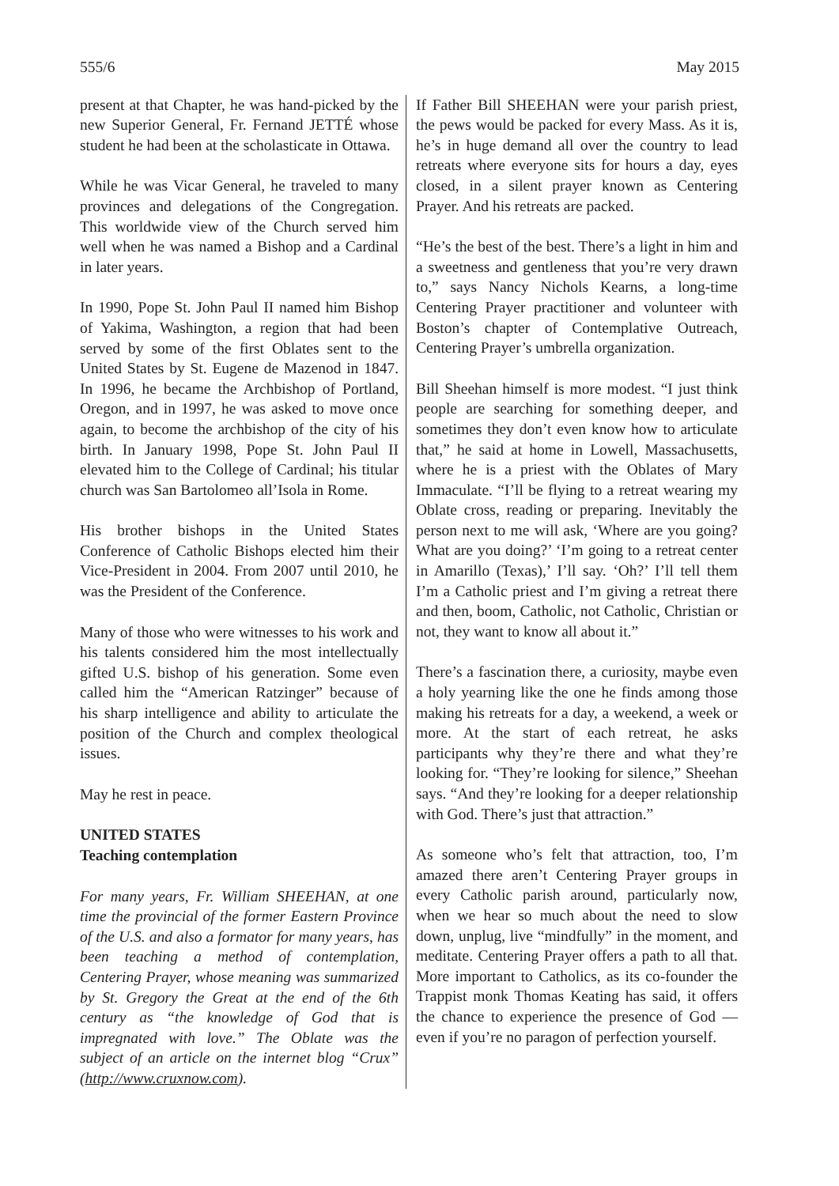555/6 May 2015
present at that Chapter, he was hand-picked by the new Superior General, Fr. Fernand JETTÉ whose student he had been at the scholasticate in Ottawa.
While he was Vicar General, he traveled to many provinces and delegations of the Congregation. This worldwide view of the Church served him well when he was named a Bishop and a Cardinal in later years.
In 1990, Pope St. John Paul II named him Bishop of Yakima, Washington, a region that had been served by some of the first Oblates sent to the United States by St. Eugene de Mazenod in 1847. In 1996, he became the Archbishop of Portland, Oregon, and in 1997, he was asked to move once again, to become the archbishop of the city of his birth. In January 1998, Pope St. John Paul II elevated him to the College of Cardinal; his titular church was San Bartolomeo all’Isola in Rome.
His brother bishops in the United States Conference of Catholic Bishops elected him their Vice-President in 2004. From 2007 until 2010, he was the President of the Conference.
Many of those who were witnesses to his work and his talents considered him the most intellectually gifted U.S. bishop of his generation. Some even called him the “American Ratzinger” because of his sharp intelligence and ability to articulate the position of the Church and complex theological issues.
May he rest in peace.
UNITED STATES
Teaching contemplation
For many years, Fr. William SHEEHAN, at one time the provincial of the former Eastern Province of the U.S. and also a formator for many years, has been teaching a method of contemplation, Centering Prayer, whose meaning was summarized by St. Gregory the Great at the end of the 6th century as “the knowledge of God that is impregnated with love.” The Oblate was the subject of an article on the internet blog “Crux” (http://www.cruxnow.com).
If Father Bill SHEEHAN were your parish priest, the pews would be packed for every Mass. As it is, he’s in huge demand all over the country to lead retreats where everyone sits for hours a day, eyes closed, in a silent prayer known as Centering Prayer. And his retreats are packed.
“He’s the best of the best. There’s a light in him and a sweetness and gentleness that you’re very drawn to,” says Nancy Nichols Kearns, a long-time Centering Prayer practitioner and volunteer with Boston’s chapter of Contemplative Outreach, Centering Prayer’s umbrella organization.
Bill Sheehan himself is more modest. “I just think people are searching for something deeper, and sometimes they don’t even know how to articulate that,” he said at home in Lowell, Massachusetts, where he is a priest with the Oblates of Mary Immaculate. “I’ll be flying to a retreat wearing my Oblate cross, reading or preparing. Inevitably the person next to me will ask, ‘Where are you going? What are you doing?’ ‘I’m going to a retreat center in Amarillo (Texas),’ I’ll say. ‘Oh?’ I’ll tell them I’m a Catholic priest and I’m giving a retreat there and then, boom, Catholic, not Catholic, Christian or not, they want to know all about it.”
There’s a fascination there, a curiosity, maybe even a holy yearning like the one he finds among those making his retreats for a day, a weekend, a week or more. At the start of each retreat, he asks participants why they’re there and what they’re looking for. “They’re looking for silence,” Sheehan says. “And they’re looking for a deeper relationship with God. There’s just that attraction.”
As someone who’s felt that attraction, too, I’m amazed there aren’t Centering Prayer groups in every Catholic parish around, particularly now, when we hear so much about the need to slow down, unplug, live “mindfully” in the moment, and meditate. Centering Prayer offers a path to all that. More important to Catholics, as its co-founder the Trappist monk Thomas Keating has said, it offers the chance to experience the presence of God — even if you’re no paragon of perfection yourself.